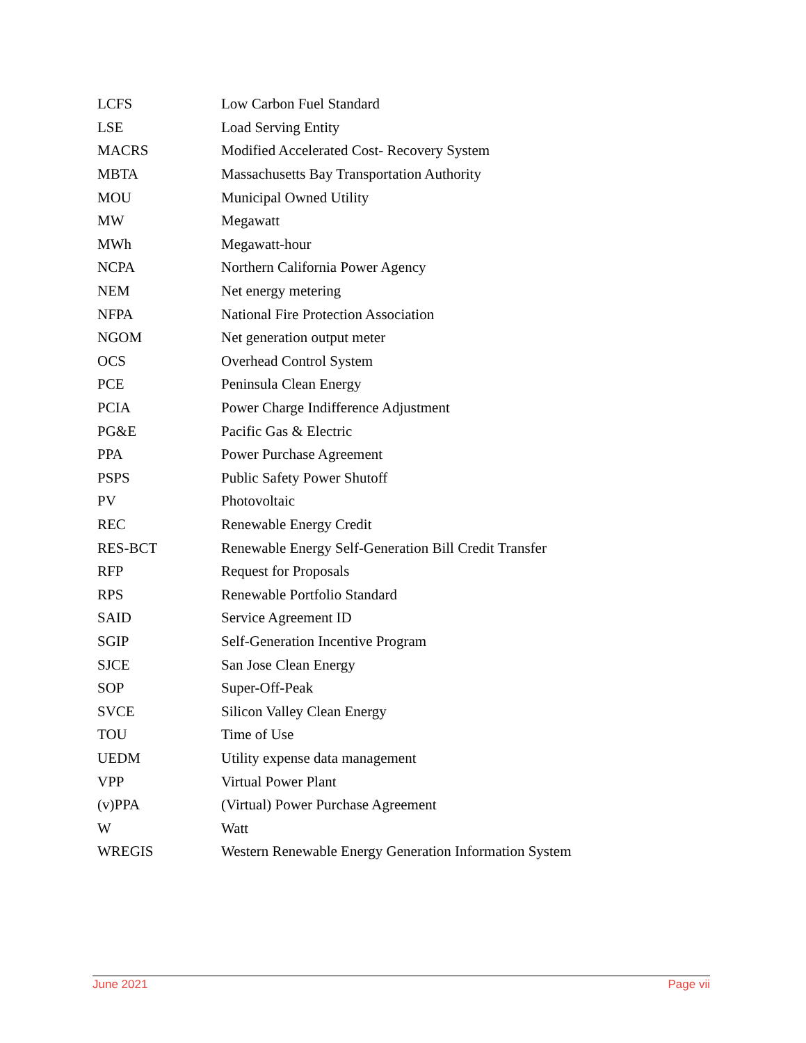| LCFS | Low Carbon Fuel Standard |
| LSE | Load Serving Entity |
| MACRS | Modified Accelerated Cost- Recovery System |
| MBTA | Massachusetts Bay Transportation Authority |
| MOU | Municipal Owned Utility |
| MW | Megawatt |
| MWh | Megawatt-hour |
| NCPA | Northern California Power Agency |
| NEM | Net energy metering |
| NFPA | National Fire Protection Association |
| NGOM | Net generation output meter |
| OCS | Overhead Control System |
| PCE | Peninsula Clean Energy |
| PCIA | Power Charge Indifference Adjustment |
| PG&E | Pacific Gas & Electric |
| PPA | Power Purchase Agreement |
| PSPS | Public Safety Power Shutoff |
| PV | Photovoltaic |
| REC | Renewable Energy Credit |
| RES-BCT | Renewable Energy Self-Generation Bill Credit Transfer |
| RFP | Request for Proposals |
| RPS | Renewable Portfolio Standard |
| SAID | Service Agreement ID |
| SGIP | Self-Generation Incentive Program |
| SJCE | San Jose Clean Energy |
| SOP | Super-Off-Peak |
| SVCE | Silicon Valley Clean Energy |
| TOU | Time of Use |
| UEDM | Utility expense data management |
| VPP | Virtual Power Plant |
| (v)PPA | (Virtual) Power Purchase Agreement |
| W | Watt |
| WREGIS | Western Renewable Energy Generation Information System |
June 2021 Page vii